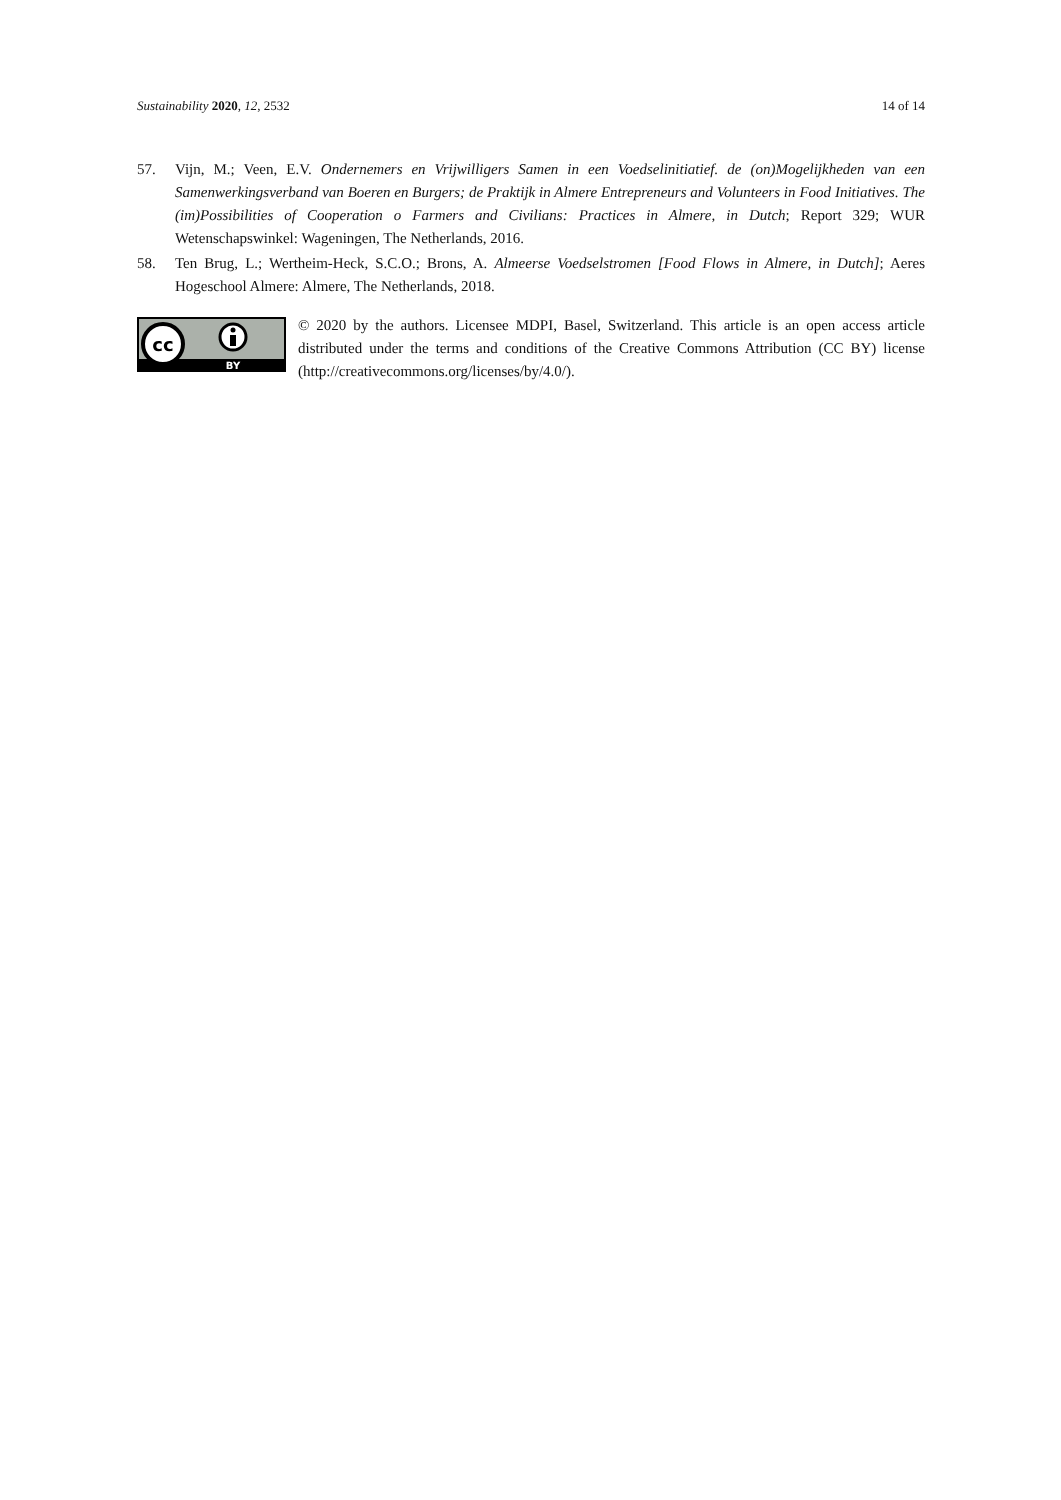Sustainability 2020, 12, 2532 14 of 14
57. Vijn, M.; Veen, E.V. Ondernemers en Vrijwilligers Samen in een Voedselinitiatief. de (on)Mogelijkheden van een Samenwerkingsverband van Boeren en Burgers; de Praktijk in Almere Entrepreneurs and Volunteers in Food Initiatives. The (im)Possibilities of Cooperation o Farmers and Civilians: Practices in Almere, in Dutch; Report 329; WUR Wetenschapswinkel: Wageningen, The Netherlands, 2016.
58. Ten Brug, L.; Wertheim-Heck, S.C.O.; Brons, A. Almeerse Voedselstromen [Food Flows in Almere, in Dutch]; Aeres Hogeschool Almere: Almere, The Netherlands, 2018.
cc
BY
© 2020 by the authors. Licensee MDPI, Basel, Switzerland. This article is an open access article distributed under the terms and conditions of the Creative Commons Attribution (CC BY) license (http://creativecommons.org/licenses/by/4.0/).